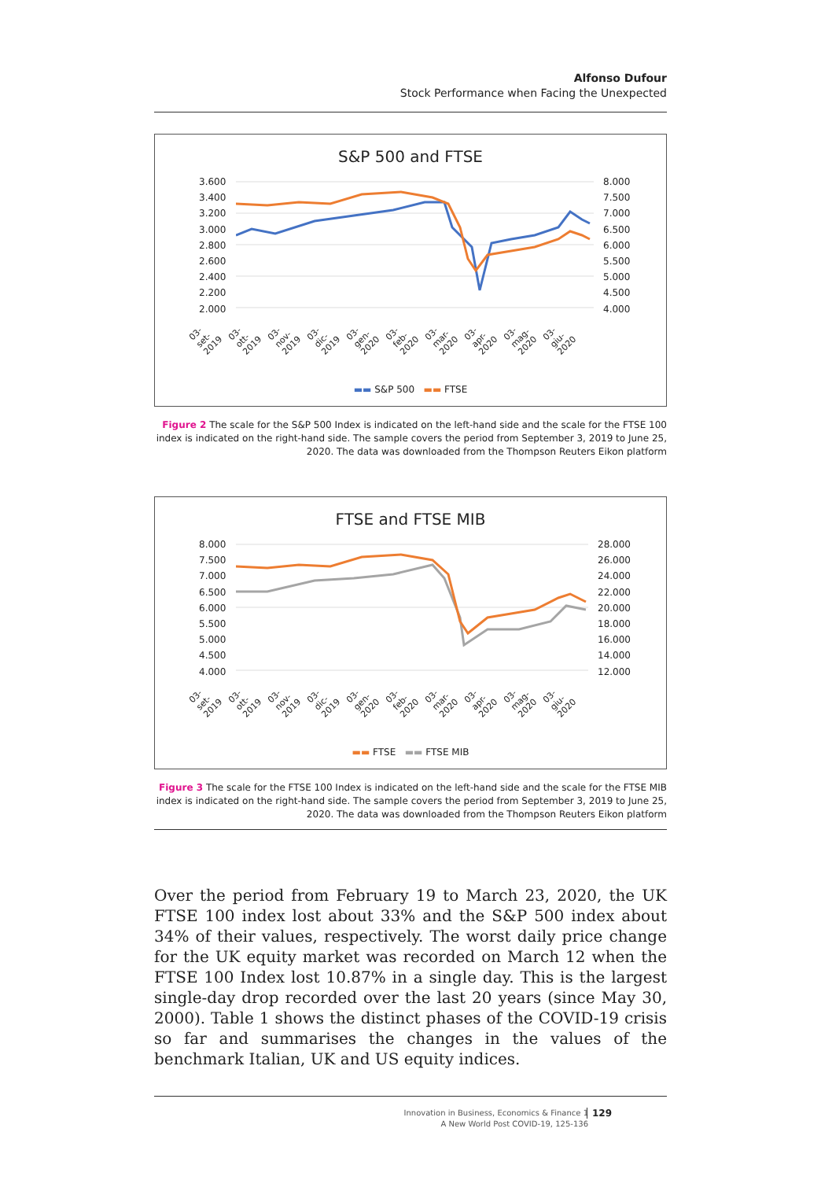Alfonso Dufour
Stock Performance when Facing the Unexpected
S&P 500 and FTSE
3.600
3.400
3.200
3.000
2.800
2.600
2.400
2.200
2.000
8.000
7.500
7.000
6.500
6.000
5.500
5.000
4.500
4.000
03-set-2019 03-ott-2019 03-nov-2019 03-dic-2019 03-gen-2020 03-feb-2020 03-mar-2020 03-apr-2020 03-mag-2020 03-giu-2020
▬▬ S&P 500 ▬▬ FTSE
Figure 2 The scale for the S&P 500 Index is indicated on the left-hand side and the scale for the FTSE 100 index is indicated on the right-hand side. The sample covers the period from September 3, 2019 to June 25, 2020. The data was downloaded from the Thompson Reuters Eikon platform
FTSE and FTSE MIB
8.000
7.500
7.000
6.500
6.000
5.500
5.000
4.500
4.000
28.000
26.000
24.000
22.000
20.000
18.000
16.000
14.000
12.000
03-set-2019 03-ott-2019 03-nov-2019 03-dic-2019 03-gen-2020 03-feb-2020 03-mar-2020 03-apr-2020 03-mag-2020 03-giu-2020
▬▬ FTSE ▬▬ FTSE MIB
Figure 3 The scale for the FTSE 100 Index is indicated on the left-hand side and the scale for the FTSE MIB index is indicated on the right-hand side. The sample covers the period from September 3, 2019 to June 25, 2020. The data was downloaded from the Thompson Reuters Eikon platform
Over the period from February 19 to March 23, 2020, the UK FTSE 100 index lost about 33% and the S&P 500 index about 34% of their values, respectively. The worst daily price change for the UK equity market was recorded on March 12 when the FTSE 100 Index lost 10.87% in a single day. This is the largest single-day drop recorded over the last 20 years (since May 30, 2000). Table 1 shows the distinct phases of the COVID-19 crisis so far and summarises the changes in the values of the benchmark Italian, UK and US equity indices.
Innovation in Business, Economics & Finance 1
A New World Post COVID-19, 125-136
129